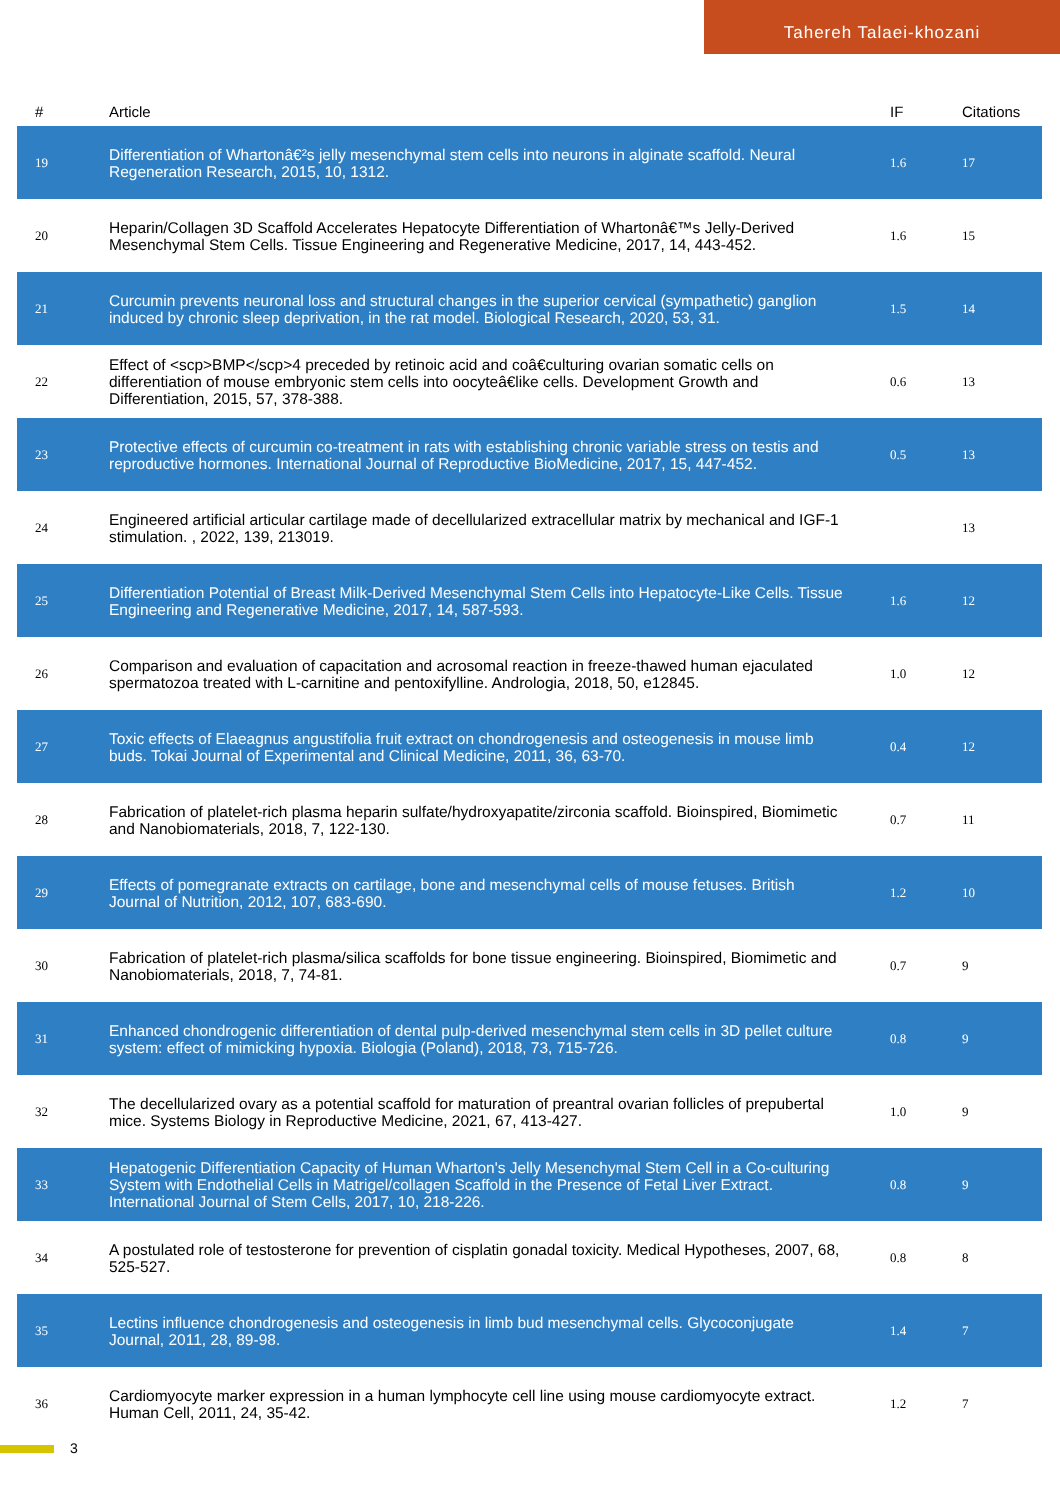Tahereh Talaei-khozani
| # | Article | IF | Citations |
| --- | --- | --- | --- |
| 19 | Differentiation of Whartonâ€²s jelly mesenchymal stem cells into neurons in alginate scaffold. Neural Regeneration Research, 2015, 10, 1312. | 1.6 | 17 |
| 20 | Heparin/Collagen 3D Scaffold Accelerates Hepatocyte Differentiation of Whartonâ€™s Jelly-Derived Mesenchymal Stem Cells. Tissue Engineering and Regenerative Medicine, 2017, 14, 443-452. | 1.6 | 15 |
| 21 | Curcumin prevents neuronal loss and structural changes in the superior cervical (sympathetic) ganglion induced by chronic sleep deprivation, in the rat model. Biological Research, 2020, 53, 31. | 1.5 | 14 |
| 22 | Effect of <scp>BMP</scp>4 preceded by retinoic acid and coâ€culturing ovarian somatic cells on differentiation of mouse embryonic stem cells into oocyteâ€like cells. Development Growth and Differentiation, 2015, 57, 378-388. | 0.6 | 13 |
| 23 | Protective effects of curcumin co-treatment in rats with establishing chronic variable stress on testis and reproductive hormones. International Journal of Reproductive BioMedicine, 2017, 15, 447-452. | 0.5 | 13 |
| 24 | Engineered artificial articular cartilage made of decellularized extracellular matrix by mechanical and IGF-1 stimulation. , 2022, 139, 213019. | | 13 |
| 25 | Differentiation Potential of Breast Milk-Derived Mesenchymal Stem Cells into Hepatocyte-Like Cells. Tissue Engineering and Regenerative Medicine, 2017, 14, 587-593. | 1.6 | 12 |
| 26 | Comparison and evaluation of capacitation and acrosomal reaction in freeze-thawed human ejaculated spermatozoa treated with L-carnitine and pentoxifylline. Andrologia, 2018, 50, e12845. | 1.0 | 12 |
| 27 | Toxic effects of Elaeagnus angustifolia fruit extract on chondrogenesis and osteogenesis in mouse limb buds. Tokai Journal of Experimental and Clinical Medicine, 2011, 36, 63-70. | 0.4 | 12 |
| 28 | Fabrication of platelet-rich plasma heparin sulfate/hydroxyapatite/zirconia scaffold. Bioinspired, Biomimetic and Nanobiomaterials, 2018, 7, 122-130. | 0.7 | 11 |
| 29 | Effects of pomegranate extracts on cartilage, bone and mesenchymal cells of mouse fetuses. British Journal of Nutrition, 2012, 107, 683-690. | 1.2 | 10 |
| 30 | Fabrication of platelet-rich plasma/silica scaffolds for bone tissue engineering. Bioinspired, Biomimetic and Nanobiomaterials, 2018, 7, 74-81. | 0.7 | 9 |
| 31 | Enhanced chondrogenic differentiation of dental pulp-derived mesenchymal stem cells in 3D pellet culture system: effect of mimicking hypoxia. Biologia (Poland), 2018, 73, 715-726. | 0.8 | 9 |
| 32 | The decellularized ovary as a potential scaffold for maturation of preantral ovarian follicles of prepubertal mice. Systems Biology in Reproductive Medicine, 2021, 67, 413-427. | 1.0 | 9 |
| 33 | Hepatogenic Differentiation Capacity of Human Wharton's Jelly Mesenchymal Stem Cell in a Co-culturing System with Endothelial Cells in Matrigel/collagen Scaffold in the Presence of Fetal Liver Extract. International Journal of Stem Cells, 2017, 10, 218-226. | 0.8 | 9 |
| 34 | A postulated role of testosterone for prevention of cisplatin gonadal toxicity. Medical Hypotheses, 2007, 68, 525-527. | 0.8 | 8 |
| 35 | Lectins influence chondrogenesis and osteogenesis in limb bud mesenchymal cells. Glycoconjugate Journal, 2011, 28, 89-98. | 1.4 | 7 |
| 36 | Cardiomyocyte marker expression in a human lymphocyte cell line using mouse cardiomyocyte extract. Human Cell, 2011, 24, 35-42. | 1.2 | 7 |
3